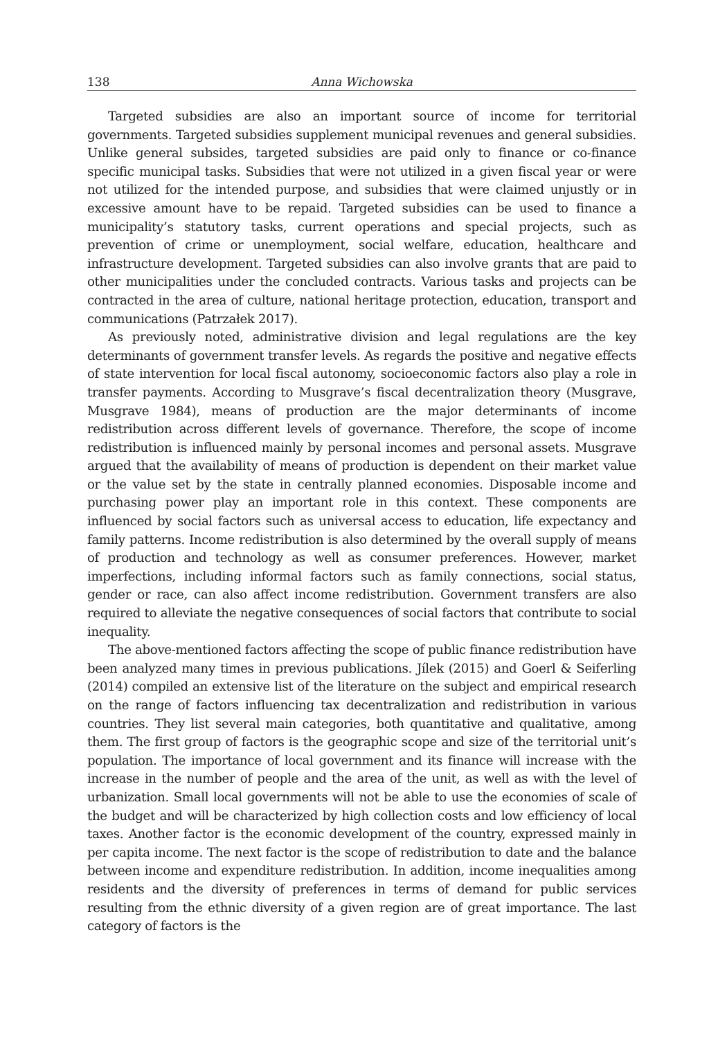138 Anna Wichowska
Targeted subsidies are also an important source of income for territorial governments. Targeted subsidies supplement municipal revenues and general subsidies. Unlike general subsides, targeted subsidies are paid only to finance or co-finance specific municipal tasks. Subsidies that were not utilized in a given fiscal year or were not utilized for the intended purpose, and subsidies that were claimed unjustly or in excessive amount have to be repaid. Targeted subsidies can be used to finance a municipality’s statutory tasks, current operations and special projects, such as prevention of crime or unemployment, social welfare, education, healthcare and infrastructure development. Targeted subsidies can also involve grants that are paid to other municipalities under the concluded contracts. Various tasks and projects can be contracted in the area of culture, national heritage protection, education, transport and communications (Patrzałek 2017).
As previously noted, administrative division and legal regulations are the key determinants of government transfer levels. As regards the positive and negative effects of state intervention for local fiscal autonomy, socioeconomic factors also play a role in transfer payments. According to Musgrave’s fiscal decentralization theory (Musgrave, Musgrave 1984), means of production are the major determinants of income redistribution across different levels of governance. Therefore, the scope of income redistribution is influenced mainly by personal incomes and personal assets. Musgrave argued that the availability of means of production is dependent on their market value or the value set by the state in centrally planned economies. Disposable income and purchasing power play an important role in this context. These components are influenced by social factors such as universal access to education, life expectancy and family patterns. Income redistribution is also determined by the overall supply of means of production and technology as well as consumer preferences. However, market imperfections, including informal factors such as family connections, social status, gender or race, can also affect income redistribution. Government transfers are also required to alleviate the negative consequences of social factors that contribute to social inequality.
The above-mentioned factors affecting the scope of public finance redistribution have been analyzed many times in previous publications. Jílek (2015) and Goerl & Seiferling (2014) compiled an extensive list of the literature on the subject and empirical research on the range of factors influencing tax decentralization and redistribution in various countries. They list several main categories, both quantitative and qualitative, among them. The first group of factors is the geographic scope and size of the territorial unit’s population. The importance of local government and its finance will increase with the increase in the number of people and the area of the unit, as well as with the level of urbanization. Small local governments will not be able to use the economies of scale of the budget and will be characterized by high collection costs and low efficiency of local taxes. Another factor is the economic development of the country, expressed mainly in per capita income. The next factor is the scope of redistribution to date and the balance between income and expenditure redistribution. In addition, income inequalities among residents and the diversity of preferences in terms of demand for public services resulting from the ethnic diversity of a given region are of great importance. The last category of factors is the